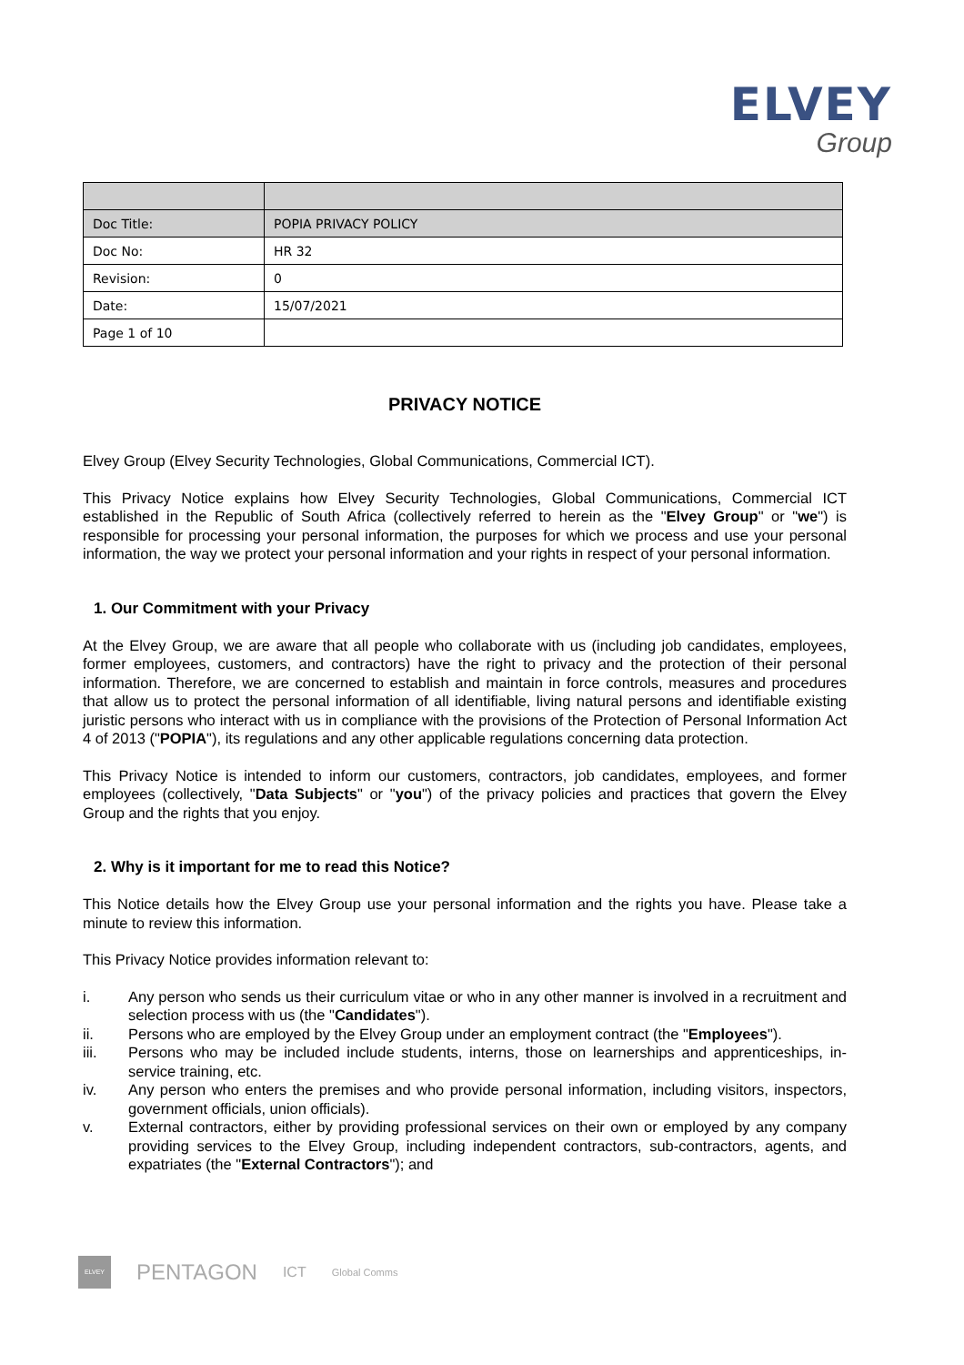ELVEY
Group
| Doc Title: | POPIA PRIVACY POLICY |
| Doc No: | HR 32 |
| Revision: | 0 |
| Date: | 15/07/2021 |
| Page 1 of 10 | |
PRIVACY NOTICE
Elvey Group (Elvey Security Technologies, Global Communications, Commercial ICT).
This Privacy Notice explains how Elvey Security Technologies, Global Communications, Commercial ICT established in the Republic of South Africa (collectively referred to herein as the "Elvey Group" or "we") is responsible for processing your personal information, the purposes for which we process and use your personal information, the way we protect your personal information and your rights in respect of your personal information.
1. Our Commitment with your Privacy
At the Elvey Group, we are aware that all people who collaborate with us (including job candidates, employees, former employees, customers, and contractors) have the right to privacy and the protection of their personal information. Therefore, we are concerned to establish and maintain in force controls, measures and procedures that allow us to protect the personal information of all identifiable, living natural persons and identifiable existing juristic persons who interact with us in compliance with the provisions of the Protection of Personal Information Act 4 of 2013 ("POPIA"), its regulations and any other applicable regulations concerning data protection.
This Privacy Notice is intended to inform our customers, contractors, job candidates, employees, and former employees (collectively, "Data Subjects" or "you") of the privacy policies and practices that govern the Elvey Group and the rights that you enjoy.
2. Why is it important for me to read this Notice?
This Notice details how the Elvey Group use your personal information and the rights you have. Please take a minute to review this information.
This Privacy Notice provides information relevant to:
i. Any person who sends us their curriculum vitae or who in any other manner is involved in a recruitment and selection process with us (the "Candidates").
ii. Persons who are employed by the Elvey Group under an employment contract (the "Employees").
iii. Persons who may be included include students, interns, those on learnerships and apprenticeships, in-service training, etc.
iv. Any person who enters the premises and who provide personal information, including visitors, inspectors, government officials, union officials).
v. External contractors, either by providing professional services on their own or employed by any company providing services to the Elvey Group, including independent contractors, sub-contractors, agents, and expatriates (the "External Contractors"); and
ELVEY
PENTAGON
ICT
Global Comms